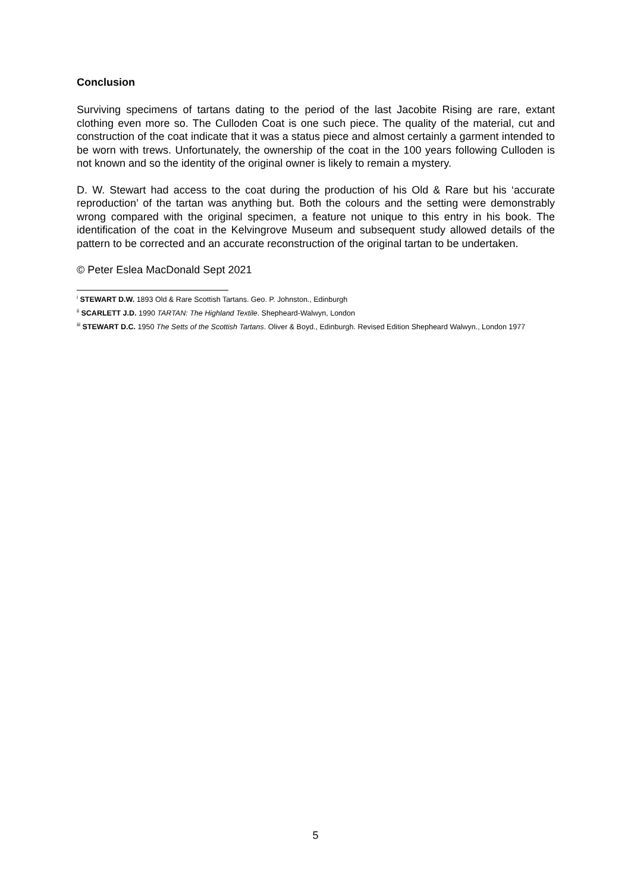Conclusion
Surviving specimens of tartans dating to the period of the last Jacobite Rising are rare, extant clothing even more so. The Culloden Coat is one such piece. The quality of the material, cut and construction of the coat indicate that it was a status piece and almost certainly a garment intended to be worn with trews. Unfortunately, the ownership of the coat in the 100 years following Culloden is not known and so the identity of the original owner is likely to remain a mystery.
D. W. Stewart had access to the coat during the production of his Old & Rare but his ‘accurate reproduction’ of the tartan was anything but. Both the colours and the setting were demonstrably wrong compared with the original specimen, a feature not unique to this entry in his book. The identification of the coat in the Kelvingrove Museum and subsequent study allowed details of the pattern to be corrected and an accurate reconstruction of the original tartan to be undertaken.
© Peter Eslea MacDonald Sept 2021
<sup>i</sup> STEWART D.W. 1893 Old & Rare Scottish Tartans. Geo. P. Johnston., Edinburgh
<sup>ii</sup> SCARLETT J.D. 1990 TARTAN: The Highland Textile. Shepheard-Walwyn, London
<sup>iii</sup> STEWART D.C. 1950 The Setts of the Scottish Tartans. Oliver & Boyd., Edinburgh. Revised Edition Shepheard Walwyn., London 1977
5